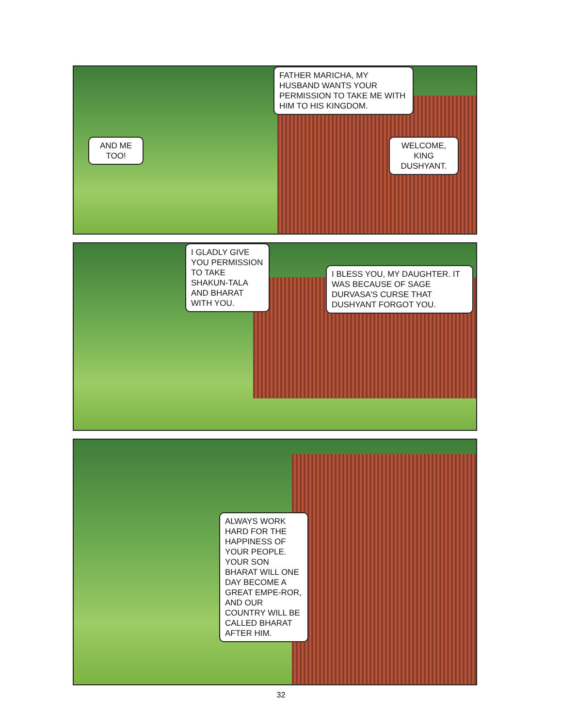FATHER MARICHA, MY HUSBAND WANTS YOUR PERMISSION TO TAKE ME WITH HIM TO HIS KINGDOM.
AND ME TOO!
WELCOME, KING DUSHYANT.
I GLADLY GIVE YOU PERMISSION TO TAKE SHAKUN-TALA AND BHARAT WITH YOU.
I BLESS YOU, MY DAUGHTER. IT WAS BECAUSE OF SAGE DURVASA'S CURSE THAT DUSHYANT FORGOT YOU.
ALWAYS WORK HARD FOR THE HAPPINESS OF YOUR PEOPLE. YOUR SON BHARAT WILL ONE DAY BECOME A GREAT EMPE-ROR, AND OUR COUNTRY WILL BE CALLED BHARAT AFTER HIM.
32